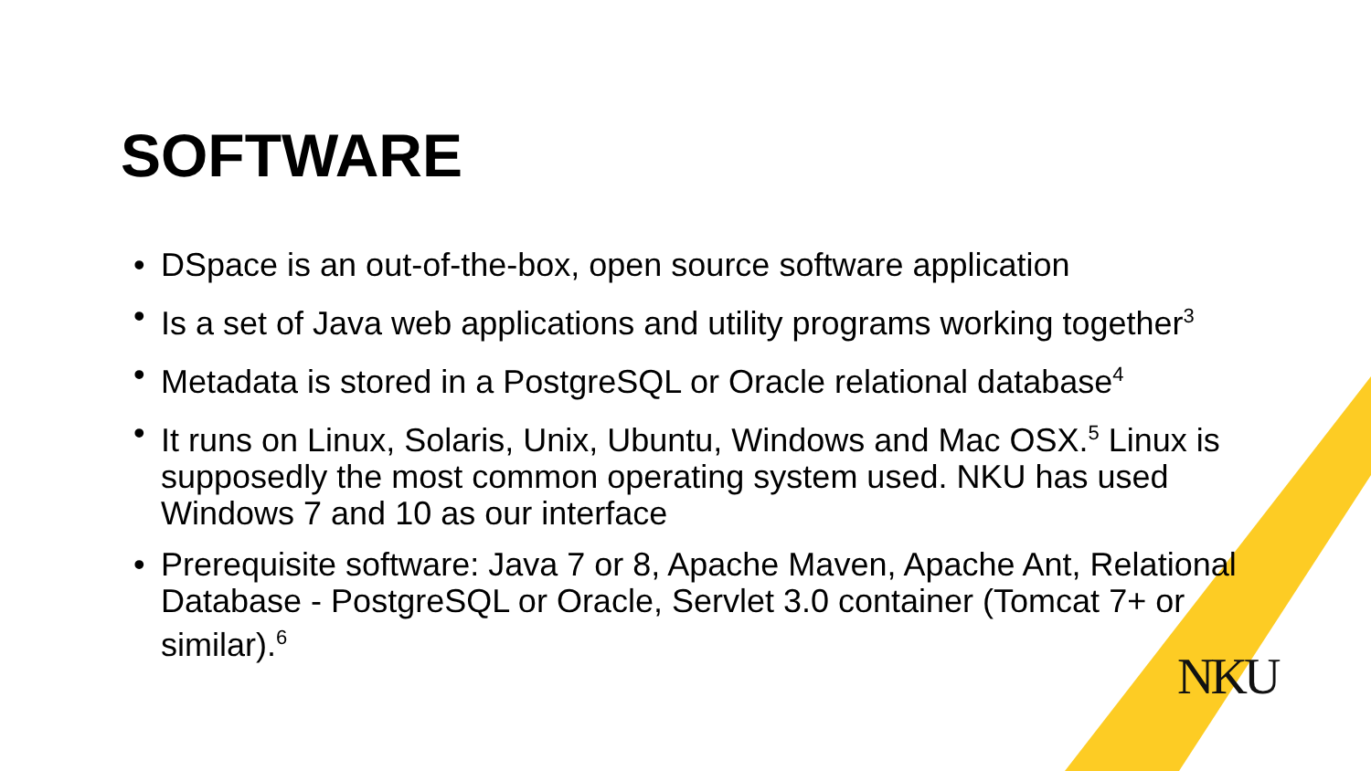SOFTWARE
• DSpace is an out-of-the-box, open source software application
• Is a set of Java web applications and utility programs working together<sup>3</sup>
• Metadata is stored in a PostgreSQL or Oracle relational database<sup>4</sup>
• It runs on Linux, Solaris, Unix, Ubuntu, Windows and Mac OSX.<sup>5</sup> Linux is supposedly the most common operating system used. NKU has used Windows 7 and 10 as our interface
• Prerequisite software: Java 7 or 8, Apache Maven, Apache Ant, Relational Database - PostgreSQL or Oracle, Servlet 3.0 container (Tomcat 7+ or similar).<sup>6</sup>
NKU